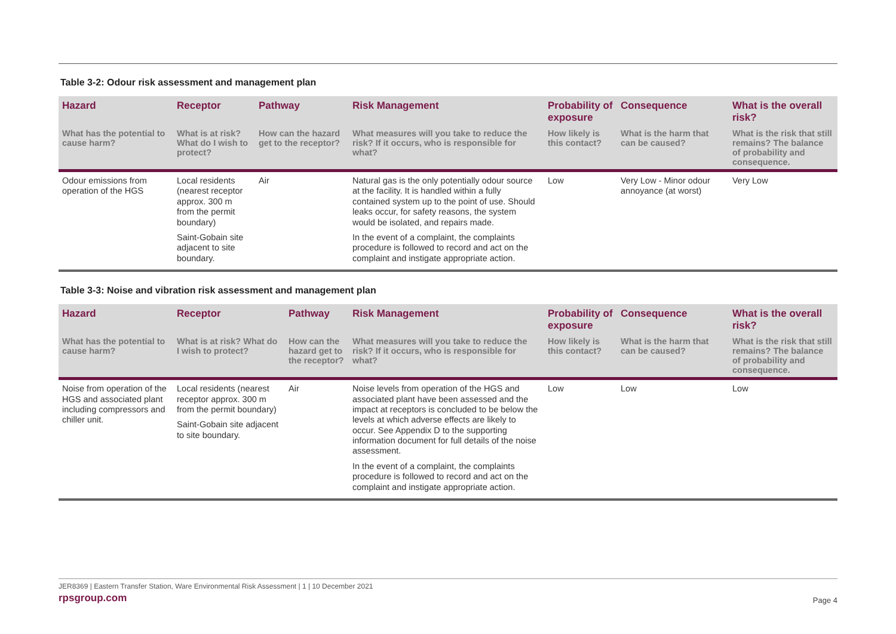Table 3-2: Odour risk assessment and management plan
| Hazard | Receptor | Pathway | Risk Management | Probability of exposure | Consequence | What is the overall risk? |
| --- | --- | --- | --- | --- | --- | --- |
| What has the potential to cause harm? | What is at risk? What do I wish to protect? | How can the hazard get to the receptor? | What measures will you take to reduce the risk? If it occurs, who is responsible for what? | How likely is this contact? | What is the harm that can be caused? | What is the risk that still remains? The balance of probability and consequence. |
| Odour emissions from operation of the HGS | Local residents (nearest receptor approx. 300 m from the permit boundary) Saint-Gobain site adjacent to site boundary. | Air | Natural gas is the only potentially odour source at the facility. It is handled within a fully contained system up to the point of use. Should leaks occur, for safety reasons, the system would be isolated, and repairs made. In the event of a complaint, the complaints procedure is followed to record and act on the complaint and instigate appropriate action. | Low | Very Low - Minor odour annoyance (at worst) | Very Low |
Table 3-3: Noise and vibration risk assessment and management plan
| Hazard | Receptor | Pathway | Risk Management | Probability of exposure | Consequence | What is the overall risk? |
| --- | --- | --- | --- | --- | --- | --- |
| What has the potential to cause harm? | What is at risk? What do I wish to protect? | How can the hazard get to the receptor? | What measures will you take to reduce the risk? If it occurs, who is responsible for what? | How likely is this contact? | What is the harm that can be caused? | What is the risk that still remains? The balance of probability and consequence. |
| Noise from operation of the HGS and associated plant including compressors and chiller unit. | Local residents (nearest receptor approx. 300 m from the permit boundary) Saint-Gobain site adjacent to site boundary. | Air | Noise levels from operation of the HGS and associated plant have been assessed and the impact at receptors is concluded to be below the levels at which adverse effects are likely to occur. See Appendix D to the supporting information document for full details of the noise assessment. In the event of a complaint, the complaints procedure is followed to record and act on the complaint and instigate appropriate action. | Low | Low | Low |
JER8369 | Eastern Transfer Station, Ware Environmental Risk Assessment | 1 | 10 December 2021
rpsgroup.com Page 4